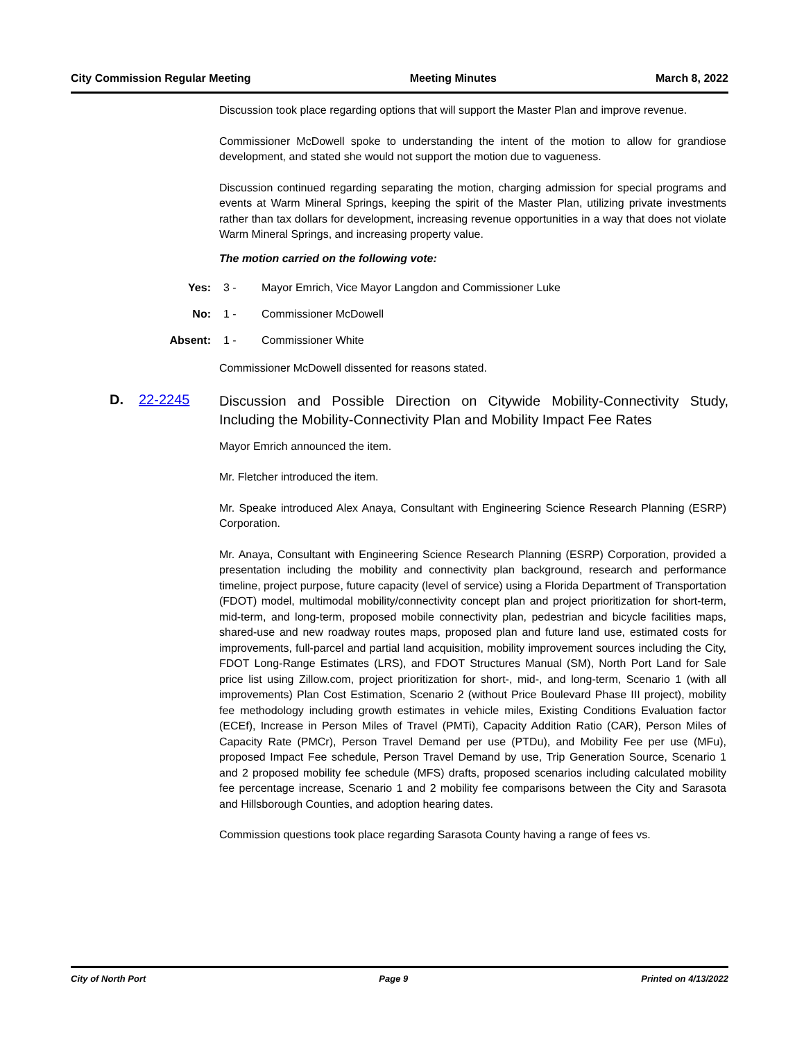City Commission Regular Meeting Meeting Minutes March 8, 2022
Discussion took place regarding options that will support the Master Plan and improve revenue.
Commissioner McDowell spoke to understanding the intent of the motion to allow for grandiose development, and stated she would not support the motion due to vagueness.
Discussion continued regarding separating the motion, charging admission for special programs and events at Warm Mineral Springs, keeping the spirit of the Master Plan, utilizing private investments rather than tax dollars for development, increasing revenue opportunities in a way that does not violate Warm Mineral Springs, and increasing property value.
The motion carried on the following vote:
Yes: 3 - Mayor Emrich, Vice Mayor Langdon and Commissioner Luke
No: 1 - Commissioner McDowell
Absent: 1 - Commissioner White
Commissioner McDowell dissented for reasons stated.
D. 22-2245 Discussion and Possible Direction on Citywide Mobility-Connectivity Study, Including the Mobility-Connectivity Plan and Mobility Impact Fee Rates
Mayor Emrich announced the item.
Mr. Fletcher introduced the item.
Mr. Speake introduced Alex Anaya, Consultant with Engineering Science Research Planning (ESRP) Corporation.
Mr. Anaya, Consultant with Engineering Science Research Planning (ESRP) Corporation, provided a presentation including the mobility and connectivity plan background, research and performance timeline, project purpose, future capacity (level of service) using a Florida Department of Transportation (FDOT) model, multimodal mobility/connectivity concept plan and project prioritization for short-term, mid-term, and long-term, proposed mobile connectivity plan, pedestrian and bicycle facilities maps, shared-use and new roadway routes maps, proposed plan and future land use, estimated costs for improvements, full-parcel and partial land acquisition, mobility improvement sources including the City, FDOT Long-Range Estimates (LRS), and FDOT Structures Manual (SM), North Port Land for Sale price list using Zillow.com, project prioritization for short-, mid-, and long-term, Scenario 1 (with all improvements) Plan Cost Estimation, Scenario 2 (without Price Boulevard Phase III project), mobility fee methodology including growth estimates in vehicle miles, Existing Conditions Evaluation factor (ECEf), Increase in Person Miles of Travel (PMTi), Capacity Addition Ratio (CAR), Person Miles of Capacity Rate (PMCr), Person Travel Demand per use (PTDu), and Mobility Fee per use (MFu), proposed Impact Fee schedule, Person Travel Demand by use, Trip Generation Source, Scenario 1 and 2 proposed mobility fee schedule (MFS) drafts, proposed scenarios including calculated mobility fee percentage increase, Scenario 1 and 2 mobility fee comparisons between the City and Sarasota and Hillsborough Counties, and adoption hearing dates.
Commission questions took place regarding Sarasota County having a range of fees vs.
City of North Port Page 9 Printed on 4/13/2022